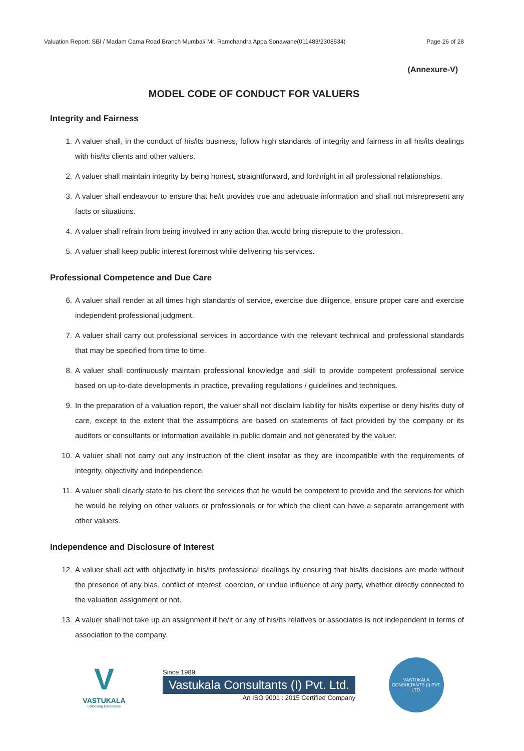Valuation Report: SBI / Madam Cama Road Branch Mumbai/ Mr. Ramchandra Appa Sonawane(011483/2308534) Page 26 of 28
(Annexure-V)
MODEL CODE OF CONDUCT FOR VALUERS
Integrity and Fairness
1. A valuer shall, in the conduct of his/its business, follow high standards of integrity and fairness in all his/its dealings with his/its clients and other valuers.
2. A valuer shall maintain integrity by being honest, straightforward, and forthright in all professional relationships.
3. A valuer shall endeavour to ensure that he/it provides true and adequate information and shall not misrepresent any facts or situations.
4. A valuer shall refrain from being involved in any action that would bring disrepute to the profession.
5. A valuer shall keep public interest foremost while delivering his services.
Professional Competence and Due Care
6. A valuer shall render at all times high standards of service, exercise due diligence, ensure proper care and exercise independent professional judgment.
7. A valuer shall carry out professional services in accordance with the relevant technical and professional standards that may be specified from time to time.
8. A valuer shall continuously maintain professional knowledge and skill to provide competent professional service based on up-to-date developments in practice, prevailing regulations / guidelines and techniques.
9. In the preparation of a valuation report, the valuer shall not disclaim liability for his/its expertise or deny his/its duty of care, except to the extent that the assumptions are based on statements of fact provided by the company or its auditors or consultants or information available in public domain and not generated by the valuer.
10. A valuer shall not carry out any instruction of the client insofar as they are incompatible with the requirements of integrity, objectivity and independence.
11. A valuer shall clearly state to his client the services that he would be competent to provide and the services for which he would be relying on other valuers or professionals or for which the client can have a separate arrangement with other valuers.
Independence and Disclosure of Interest
12. A valuer shall act with objectivity in his/its professional dealings by ensuring that his/its decisions are made without the presence of any bias, conflict of interest, coercion, or undue influence of any party, whether directly connected to the valuation assignment or not.
13. A valuer shall not take up an assignment if he/it or any of his/its relatives or associates is not independent in terms of association to the company.
V
VASTUKALA
Unlocking Excellence
Since 1989
Vastukala Consultants (I) Pvt. Ltd.
An ISO 9001 : 2015 Certified Company
VASTUKALA CONSULTANTS (I) PVT. LTD.